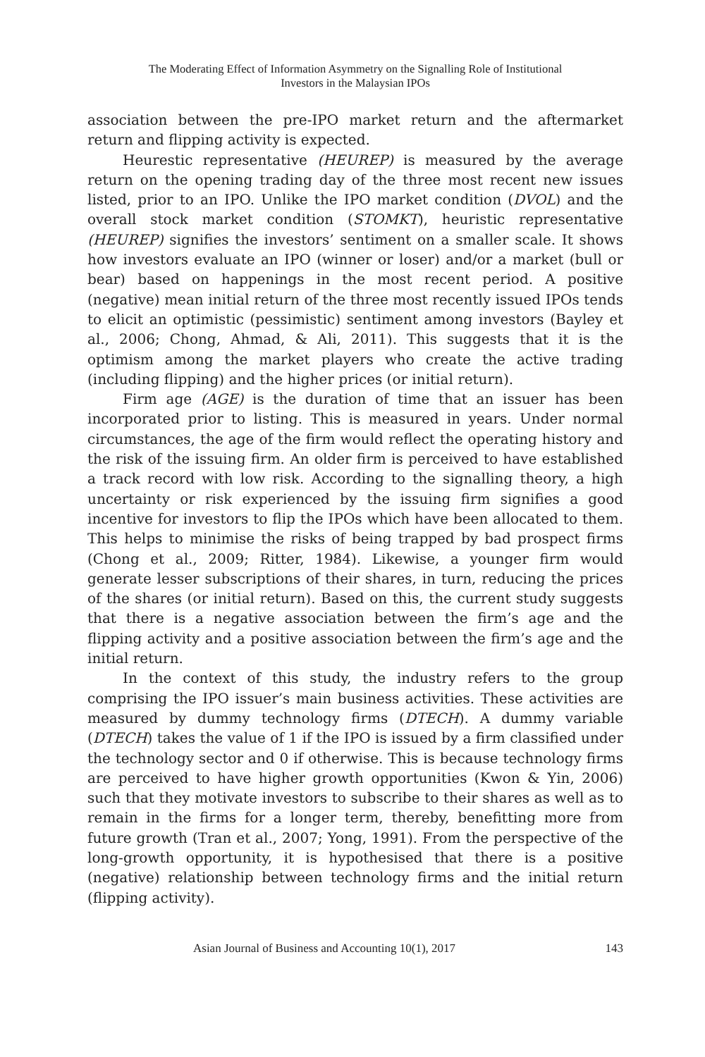The Moderating Effect of Information Asymmetry on the Signalling Role of Institutional
Investors in the Malaysian IPOs
association between the pre-IPO market return and the aftermarket return and flipping activity is expected.
Heurestic representative (HEUREP) is measured by the average return on the opening trading day of the three most recent new issues listed, prior to an IPO. Unlike the IPO market condition (DVOL) and the overall stock market condition (STOMKT), heuristic representative (HEUREP) signifies the investors’ sentiment on a smaller scale. It shows how investors evaluate an IPO (winner or loser) and/or a market (bull or bear) based on happenings in the most recent period. A positive (negative) mean initial return of the three most recently issued IPOs tends to elicit an optimistic (pessimistic) sentiment among investors (Bayley et al., 2006; Chong, Ahmad, & Ali, 2011). This suggests that it is the optimism among the market players who create the active trading (including flipping) and the higher prices (or initial return).
Firm age (AGE) is the duration of time that an issuer has been incorporated prior to listing. This is measured in years. Under normal circumstances, the age of the firm would reflect the operating history and the risk of the issuing firm. An older firm is perceived to have established a track record with low risk. According to the signalling theory, a high uncertainty or risk experienced by the issuing firm signifies a good incentive for investors to flip the IPOs which have been allocated to them. This helps to minimise the risks of being trapped by bad prospect firms (Chong et al., 2009; Ritter, 1984). Likewise, a younger firm would generate lesser subscriptions of their shares, in turn, reducing the prices of the shares (or initial return). Based on this, the current study suggests that there is a negative association between the firm’s age and the flipping activity and a positive association between the firm’s age and the initial return.
In the context of this study, the industry refers to the group comprising the IPO issuer’s main business activities. These activities are measured by dummy technology firms (DTECH). A dummy variable (DTECH) takes the value of 1 if the IPO is issued by a firm classified under the technology sector and 0 if otherwise. This is because technology firms are perceived to have higher growth opportunities (Kwon & Yin, 2006) such that they motivate investors to subscribe to their shares as well as to remain in the firms for a longer term, thereby, benefitting more from future growth (Tran et al., 2007; Yong, 1991). From the perspective of the long-growth opportunity, it is hypothesised that there is a positive (negative) relationship between technology firms and the initial return (flipping activity).
Asian Journal of Business and Accounting 10(1), 2017 143